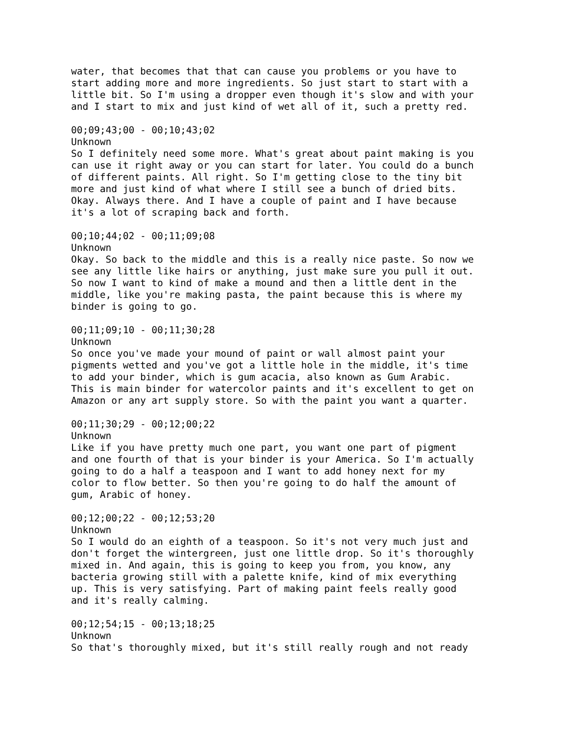water, that becomes that that can cause you problems or you have to start adding more and more ingredients. So just start to start with a little bit. So I'm using a dropper even though it's slow and with your and I start to mix and just kind of wet all of it, such a pretty red.
00;09;43;00 - 00;10;43;02 Unknown So I definitely need some more. What's great about paint making is you can use it right away or you can start for later. You could do a bunch of different paints. All right. So I'm getting close to the tiny bit more and just kind of what where I still see a bunch of dried bits. Okay. Always there. And I have a couple of paint and I have because it's a lot of scraping back and forth.
00;10;44;02 - 00;11;09;08 Unknown Okay. So back to the middle and this is a really nice paste. So now we see any little like hairs or anything, just make sure you pull it out. So now I want to kind of make a mound and then a little dent in the middle, like you're making pasta, the paint because this is where my binder is going to go.
00;11;09;10 - 00;11;30;28 Unknown So once you've made your mound of paint or wall almost paint your pigments wetted and you've got a little hole in the middle, it's time to add your binder, which is gum acacia, also known as Gum Arabic. This is main binder for watercolor paints and it's excellent to get on Amazon or any art supply store. So with the paint you want a quarter.
00;11;30;29 - 00;12;00;22 Unknown Like if you have pretty much one part, you want one part of pigment and one fourth of that is your binder is your America. So I'm actually going to do a half a teaspoon and I want to add honey next for my color to flow better. So then you're going to do half the amount of gum, Arabic of honey.
00;12;00;22 - 00;12;53;20 Unknown So I would do an eighth of a teaspoon. So it's not very much just and don't forget the wintergreen, just one little drop. So it's thoroughly mixed in. And again, this is going to keep you from, you know, any bacteria growing still with a palette knife, kind of mix everything up. This is very satisfying. Part of making paint feels really good and it's really calming.
00;12;54;15 - 00;13;18;25 Unknown So that's thoroughly mixed, but it's still really rough and not ready